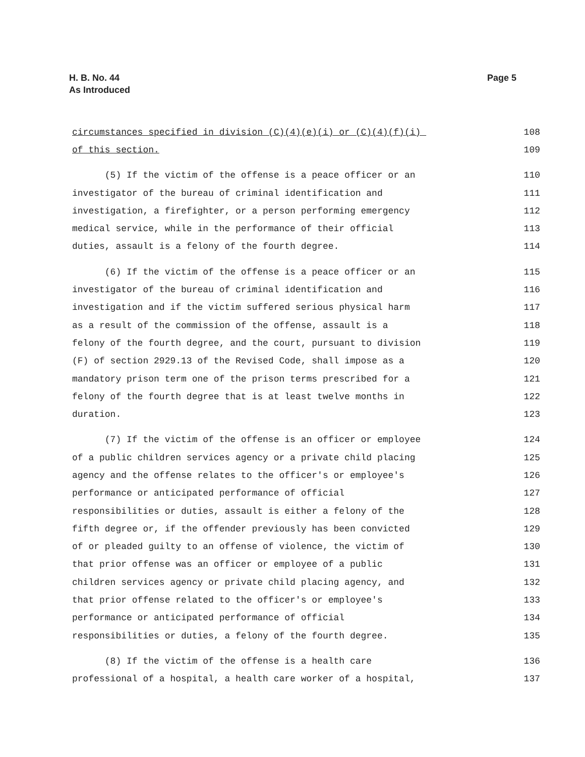H. B. No. 44
As Introduced
Page 5
circumstances specified in division (C)(4)(e)(i) or (C)(4)(f)(i) 108
of this section. 109
(5) If the victim of the offense is a peace officer or an 110
investigator of the bureau of criminal identification and 111
investigation, a firefighter, or a person performing emergency 112
medical service, while in the performance of their official 113
duties, assault is a felony of the fourth degree. 114
(6) If the victim of the offense is a peace officer or an 115
investigator of the bureau of criminal identification and 116
investigation and if the victim suffered serious physical harm 117
as a result of the commission of the offense, assault is a 118
felony of the fourth degree, and the court, pursuant to division 119
(F) of section 2929.13 of the Revised Code, shall impose as a 120
mandatory prison term one of the prison terms prescribed for a 121
felony of the fourth degree that is at least twelve months in 122
duration. 123
(7) If the victim of the offense is an officer or employee 124
of a public children services agency or a private child placing 125
agency and the offense relates to the officer's or employee's 126
performance or anticipated performance of official 127
responsibilities or duties, assault is either a felony of the 128
fifth degree or, if the offender previously has been convicted 129
of or pleaded guilty to an offense of violence, the victim of 130
that prior offense was an officer or employee of a public 131
children services agency or private child placing agency, and 132
that prior offense related to the officer's or employee's 133
performance or anticipated performance of official 134
responsibilities or duties, a felony of the fourth degree. 135
(8) If the victim of the offense is a health care 136
professional of a hospital, a health care worker of a hospital, 137